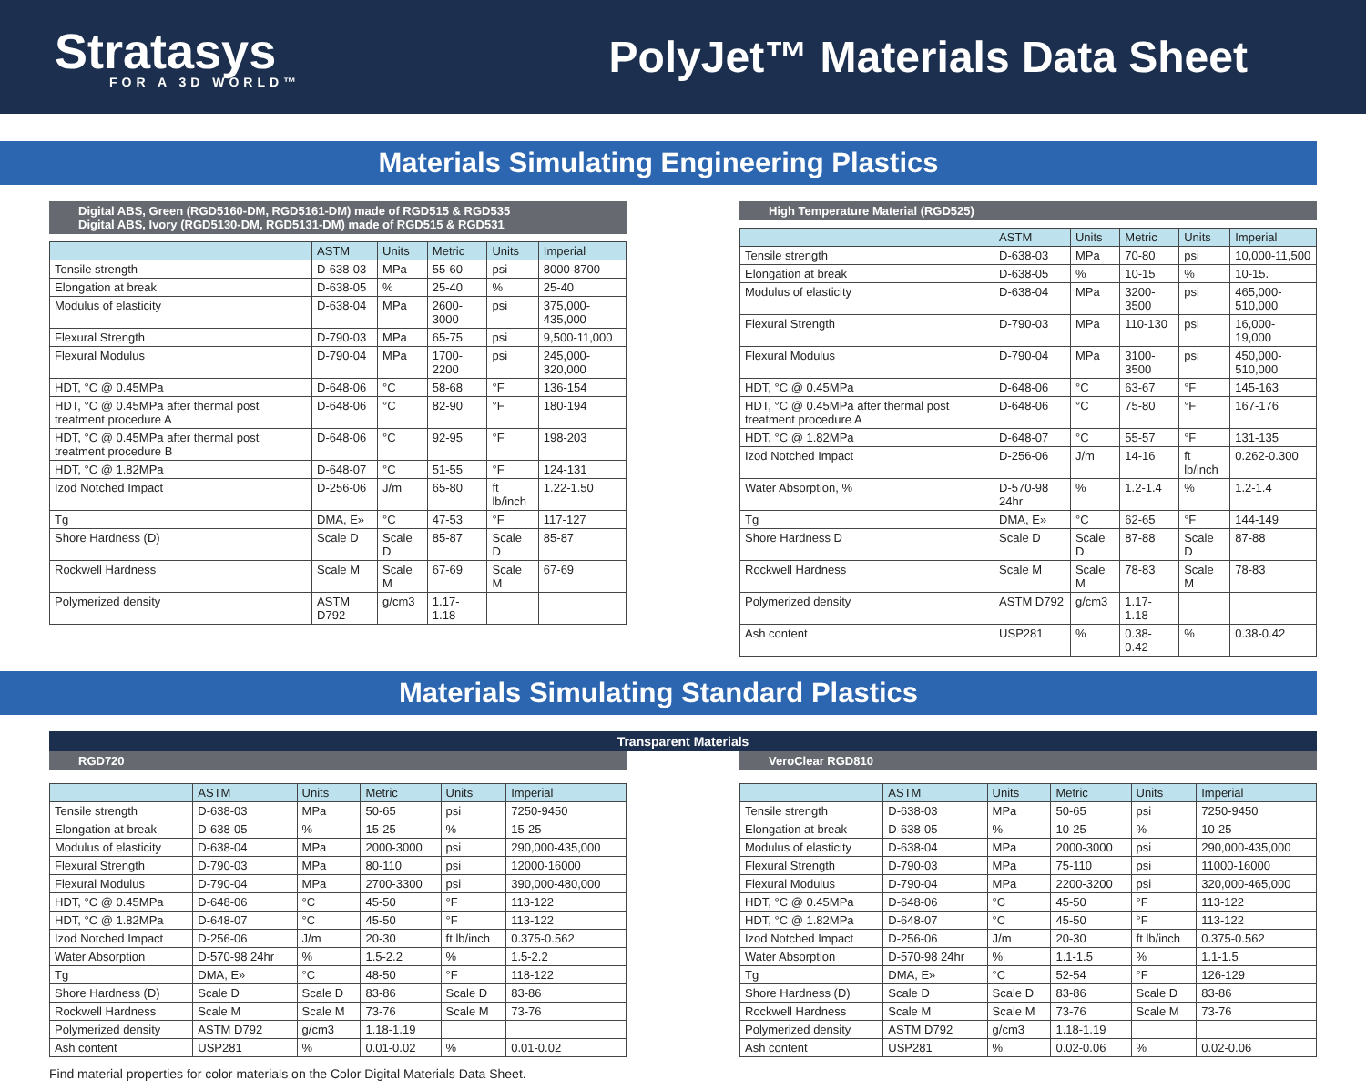Stratasys
FOR A 3D WORLD™
PolyJet™ Materials Data Sheet
Materials Simulating Engineering Plastics
Digital ABS, Green (RGD5160-DM, RGD5161-DM) made of RGD515 & RGD535
Digital ABS, Ivory (RGD5130-DM, RGD5131-DM) made of RGD515 & RGD531
| | ASTM | Units | Metric | Units | Imperial |
| --- | --- | --- | --- | --- | --- |
| Tensile strength | D-638-03 | MPa | 55-60 | psi | 8000-8700 |
| Elongation at break | D-638-05 | % | 25-40 | % | 25-40 |
| Modulus of elasticity | D-638-04 | MPa | 2600-3000 | psi | 375,000-435,000 |
| Flexural Strength | D-790-03 | MPa | 65-75 | psi | 9,500-11,000 |
| Flexural Modulus | D-790-04 | MPa | 1700-2200 | psi | 245,000-320,000 |
| HDT, °C @ 0.45MPa | D-648-06 | °C | 58-68 | °F | 136-154 |
| HDT, °C @ 0.45MPa after thermal post treatment procedure A | D-648-06 | °C | 82-90 | °F | 180-194 |
| HDT, °C @ 0.45MPa after thermal post treatment procedure B | D-648-06 | °C | 92-95 | °F | 198-203 |
| HDT, °C @ 1.82MPa | D-648-07 | °C | 51-55 | °F | 124-131 |
| Izod Notched Impact | D-256-06 | J/m | 65-80 | ft lb/inch | 1.22-1.50 |
| Tg | DMA, E» | °C | 47-53 | °F | 117-127 |
| Shore Hardness (D) | Scale D | Scale D | 85-87 | Scale D | 85-87 |
| Rockwell Hardness | Scale M | Scale M | 67-69 | Scale M | 67-69 |
| Polymerized density | ASTM D792 | g/cm3 | 1.17-1.18 | | |
High Temperature Material (RGD525)
| | ASTM | Units | Metric | Units | Imperial |
| --- | --- | --- | --- | --- | --- |
| Tensile strength | D-638-03 | MPa | 70-80 | psi | 10,000-11,500 |
| Elongation at break | D-638-05 | % | 10-15 | % | 10-15. |
| Modulus of elasticity | D-638-04 | MPa | 3200-3500 | psi | 465,000-510,000 |
| Flexural Strength | D-790-03 | MPa | 110-130 | psi | 16,000-19,000 |
| Flexural Modulus | D-790-04 | MPa | 3100-3500 | psi | 450,000-510,000 |
| HDT, °C @ 0.45MPa | D-648-06 | °C | 63-67 | °F | 145-163 |
| HDT, °C @ 0.45MPa after thermal post treatment procedure A | D-648-06 | °C | 75-80 | °F | 167-176 |
| HDT, °C @ 1.82MPa | D-648-07 | °C | 55-57 | °F | 131-135 |
| Izod Notched Impact | D-256-06 | J/m | 14-16 | ft lb/inch | 0.262-0.300 |
| Water Absorption, % | D-570-98 24hr | % | 1.2-1.4 | % | 1.2-1.4 |
| Tg | DMA, E» | °C | 62-65 | °F | 144-149 |
| Shore Hardness D | Scale D | Scale D | 87-88 | Scale D | 87-88 |
| Rockwell Hardness | Scale M | Scale M | 78-83 | Scale M | 78-83 |
| Polymerized density | ASTM D792 | g/cm3 | 1.17-1.18 | | |
| Ash content | USP281 | % | 0.38-0.42 | % | 0.38-0.42 |
Materials Simulating Standard Plastics
Transparent Materials
RGD720
| | ASTM | Units | Metric | Units | Imperial |
| --- | --- | --- | --- | --- | --- |
| Tensile strength | D-638-03 | MPa | 50-65 | psi | 7250-9450 |
| Elongation at break | D-638-05 | % | 15-25 | % | 15-25 |
| Modulus of elasticity | D-638-04 | MPa | 2000-3000 | psi | 290,000-435,000 |
| Flexural Strength | D-790-03 | MPa | 80-110 | psi | 12000-16000 |
| Flexural Modulus | D-790-04 | MPa | 2700-3300 | psi | 390,000-480,000 |
| HDT, °C @ 0.45MPa | D-648-06 | °C | 45-50 | °F | 113-122 |
| HDT, °C @ 1.82MPa | D-648-07 | °C | 45-50 | °F | 113-122 |
| Izod Notched Impact | D-256-06 | J/m | 20-30 | ft lb/inch | 0.375-0.562 |
| Water Absorption | D-570-98 24hr | % | 1.5-2.2 | % | 1.5-2.2 |
| Tg | DMA, E» | °C | 48-50 | °F | 118-122 |
| Shore Hardness (D) | Scale D | Scale D | 83-86 | Scale D | 83-86 |
| Rockwell Hardness | Scale M | Scale M | 73-76 | Scale M | 73-76 |
| Polymerized density | ASTM D792 | g/cm3 | 1.18-1.19 | | |
| Ash content | USP281 | % | 0.01-0.02 | % | 0.01-0.02 |
VeroClear RGD810
| | ASTM | Units | Metric | Units | Imperial |
| --- | --- | --- | --- | --- | --- |
| Tensile strength | D-638-03 | MPa | 50-65 | psi | 7250-9450 |
| Elongation at break | D-638-05 | % | 10-25 | % | 10-25 |
| Modulus of elasticity | D-638-04 | MPa | 2000-3000 | psi | 290,000-435,000 |
| Flexural Strength | D-790-03 | MPa | 75-110 | psi | 11000-16000 |
| Flexural Modulus | D-790-04 | MPa | 2200-3200 | psi | 320,000-465,000 |
| HDT, °C @ 0.45MPa | D-648-06 | °C | 45-50 | °F | 113-122 |
| HDT, °C @ 1.82MPa | D-648-07 | °C | 45-50 | °F | 113-122 |
| Izod Notched Impact | D-256-06 | J/m | 20-30 | ft lb/inch | 0.375-0.562 |
| Water Absorption | D-570-98 24hr | % | 1.1-1.5 | % | 1.1-1.5 |
| Tg | DMA, E» | °C | 52-54 | °F | 126-129 |
| Shore Hardness (D) | Scale D | Scale D | 83-86 | Scale D | 83-86 |
| Rockwell Hardness | Scale M | Scale M | 73-76 | Scale M | 73-76 |
| Polymerized density | ASTM D792 | g/cm3 | 1.18-1.19 | | |
| Ash content | USP281 | % | 0.02-0.06 | % | 0.02-0.06 |
Find material properties for color materials on the Color Digital Materials Data Sheet.